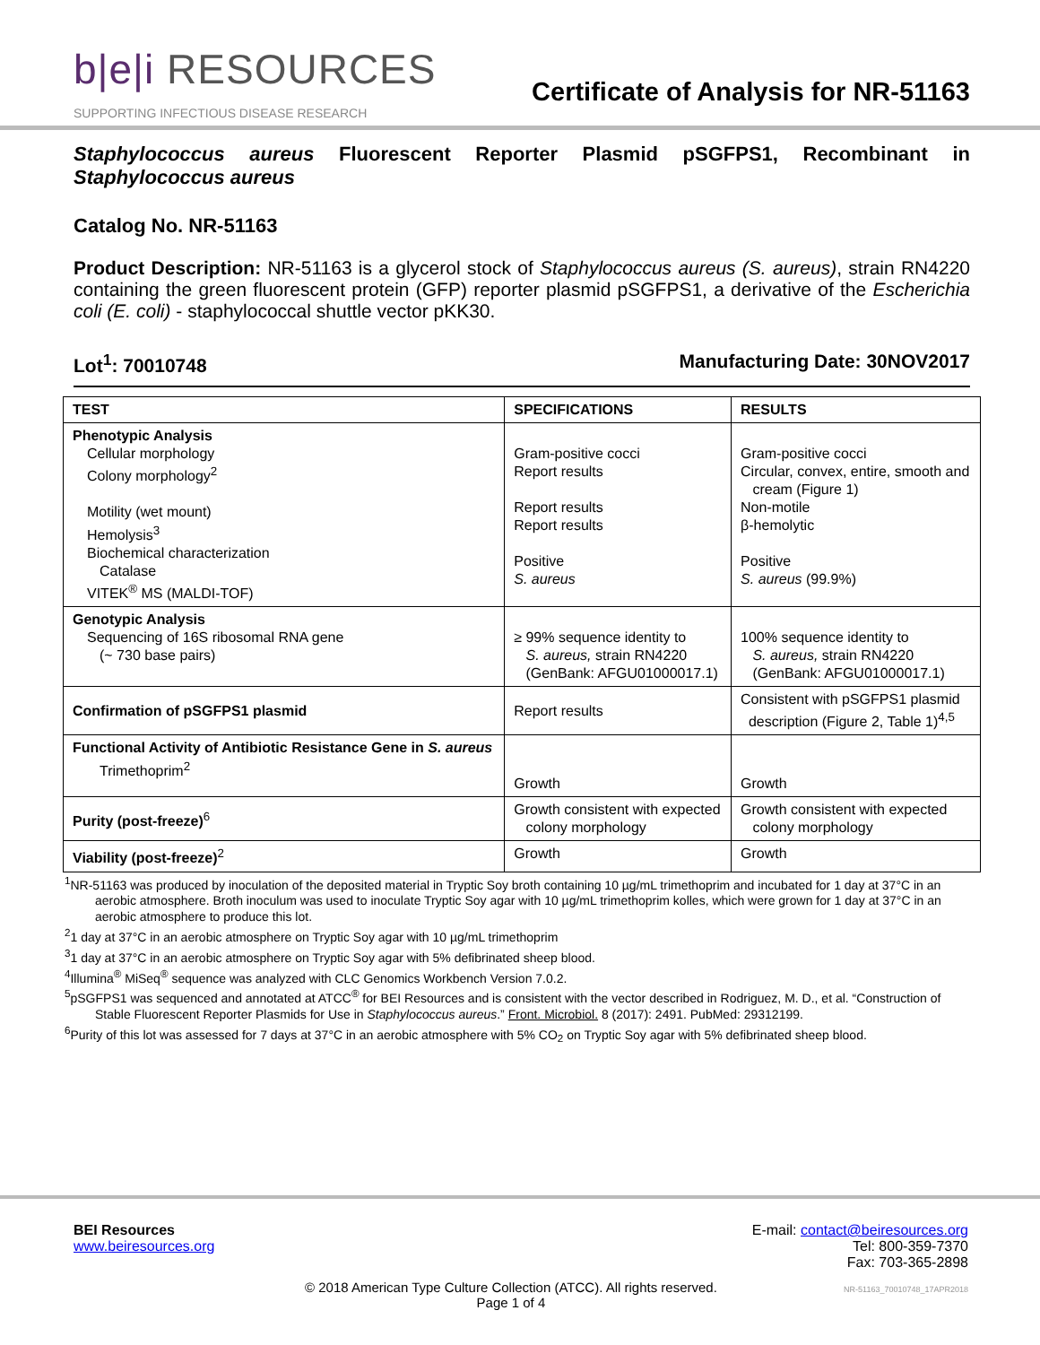b|e|i RESOURCES
Certificate of Analysis for NR-51163
SUPPORTING INFECTIOUS DISEASE RESEARCH
Staphylococcus aureus Fluorescent Reporter Plasmid pSGFPS1, Recombinant in Staphylococcus aureus
Catalog No. NR-51163
Product Description: NR-51163 is a glycerol stock of Staphylococcus aureus (S. aureus), strain RN4220 containing the green fluorescent protein (GFP) reporter plasmid pSGFPS1, a derivative of the Escherichia coli (E. coli) - staphylococcal shuttle vector pKK30.
Lot<sup>1</sup>: 70010748 Manufacturing Date: 30NOV2017
| TEST | SPECIFICATIONS | RESULTS |
| --- | --- | --- |
| Phenotypic Analysis Cellular morphology Colony morphology<sup>2</sup> Motility (wet mount) Hemolysis<sup>3</sup> Biochemical characterization Catalase VITEK<sup>®</sup> MS (MALDI-TOF) | Gram-positive cocci Report results Report results Report results Positive S. aureus | Gram-positive cocci Circular, convex, entire, smooth and cream (Figure 1) Non-motile β-hemolytic Positive S. aureus (99.9%) |
| Genotypic Analysis Sequencing of 16S ribosomal RNA gene (~ 730 base pairs) | ≥ 99% sequence identity to S. aureus, strain RN4220 (GenBank: AFGU01000017.1) | 100% sequence identity to S. aureus, strain RN4220 (GenBank: AFGU01000017.1) |
| Confirmation of pSGFPS1 plasmid | Report results | Consistent with pSGFPS1 plasmid description (Figure 2, Table 1)<sup>4,5</sup> |
| Functional Activity of Antibiotic Resistance Gene in S. aureus Trimethoprim<sup>2</sup> | Growth | Growth |
| Purity (post-freeze)<sup>6</sup> | Growth consistent with expected colony morphology | Growth consistent with expected colony morphology |
| Viability (post-freeze)<sup>2</sup> | Growth | Growth |
<sup>1</sup> NR-51163 was produced by inoculation of the deposited material in Tryptic Soy broth containing 10 µg/mL trimethoprim and incubated for 1 day at 37°C in an aerobic atmosphere. Broth inoculum was used to inoculate Tryptic Soy agar with 10 µg/mL trimethoprim kolles, which were grown for 1 day at 37°C in an aerobic atmosphere to produce this lot.
<sup>2</sup> 1 day at 37°C in an aerobic atmosphere on Tryptic Soy agar with 10 µg/mL trimethoprim
<sup>3</sup> 1 day at 37°C in an aerobic atmosphere on Tryptic Soy agar with 5% defibrinated sheep blood.
<sup>4</sup> Illumina<sup>®</sup> MiSeq<sup>®</sup> sequence was analyzed with CLC Genomics Workbench Version 7.0.2.
<sup>5</sup> pSGFPS1 was sequenced and annotated at ATCC<sup>®</sup> for BEI Resources and is consistent with the vector described in Rodriguez, M. D., et al. “Construction of Stable Fluorescent Reporter Plasmids for Use in Staphylococcus aureus.” Front. Microbiol. 8 (2017): 2491. PubMed: 29312199.
<sup>6</sup> Purity of this lot was assessed for 7 days at 37°C in an aerobic atmosphere with 5% CO<sub>2</sub> on Tryptic Soy agar with 5% defibrinated sheep blood.
BEI Resources
www.beiresources.org
E-mail: contact@beiresources.org
Tel: 800-359-7370
Fax: 703-365-2898
© 2018 American Type Culture Collection (ATCC). All rights reserved.
Page 1 of 4
NR-51163_70010748_17APR2018